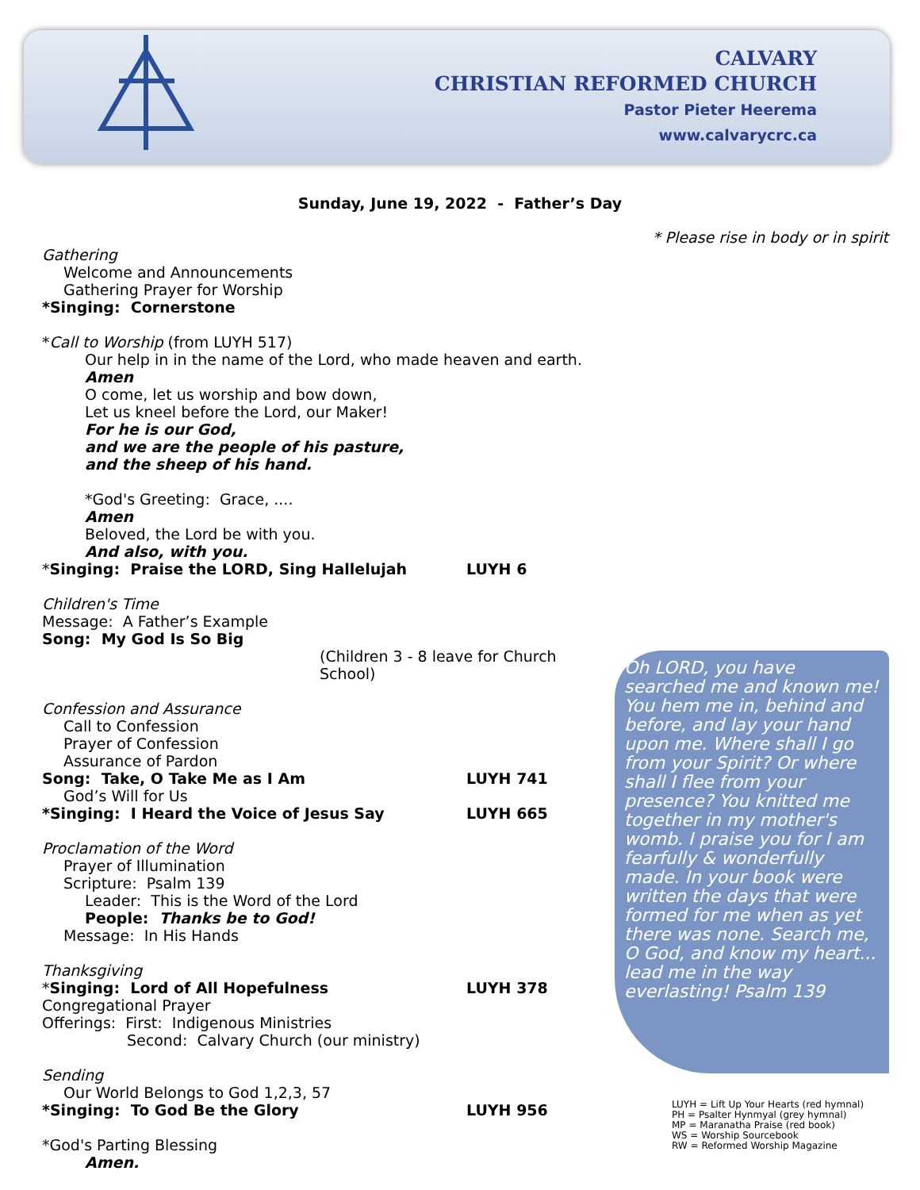CALVARY
CHRISTIAN REFORMED CHURCH
Pastor Pieter Heerema
www.calvarycrc.ca
Sunday, June 19, 2022 - Father’s Day
* Please rise in body or in spirit
Gathering
Welcome and Announcements
Gathering Prayer for Worship
*Singing: Cornerstone
*Call to Worship (from LUYH 517)
Our help in in the name of the Lord, who made heaven and earth.
Amen
O come, let us worship and bow down,
Let us kneel before the Lord, our Maker!
For he is our God,
and we are the people of his pasture,
and the sheep of his hand.
*God's Greeting: Grace, ....
Amen
Beloved, the Lord be with you.
And also, with you.
*Singing: Praise the LORD, Sing Hallelujah LUYH 6
Children's Time
Message: A Father’s Example
Song: My God Is So Big
(Children 3 - 8 leave for Church School)
Confession and Assurance
Call to Confession
Prayer of Confession
Assurance of Pardon
Song: Take, O Take Me as I Am LUYH 741
God’s Will for Us
*Singing: I Heard the Voice of Jesus Say LUYH 665
Proclamation of the Word
Prayer of Illumination
Scripture: Psalm 139
Leader: This is the Word of the Lord
People: Thanks be to God!
Message: In His Hands
Thanksgiving
*Singing: Lord of All Hopefulness LUYH 378
Congregational Prayer
Offerings: First: Indigenous Ministries
Second: Calvary Church (our ministry)
Sending
Our World Belongs to God 1,2,3, 57
*Singing: To God Be the Glory LUYH 956
*God's Parting Blessing
Amen.
Oh LORD, you have searched me and known me! You hem me in, behind and before, and lay your hand upon me. Where shall I go from your Spirit? Or where shall I flee from your presence? You knitted me together in my mother's womb. I praise you for I am fearfully & wonderfully made. In your book were written the days that were formed for me when as yet there was none. Search me, O God, and know my heart... lead me in the way everlasting! Psalm 139
LUYH = Lift Up Your Hearts (red hymnal)
PH = Psalter Hynmyal (grey hymnal)
MP = Maranatha Praise (red book)
WS = Worship Sourcebook
RW = Reformed Worship Magazine